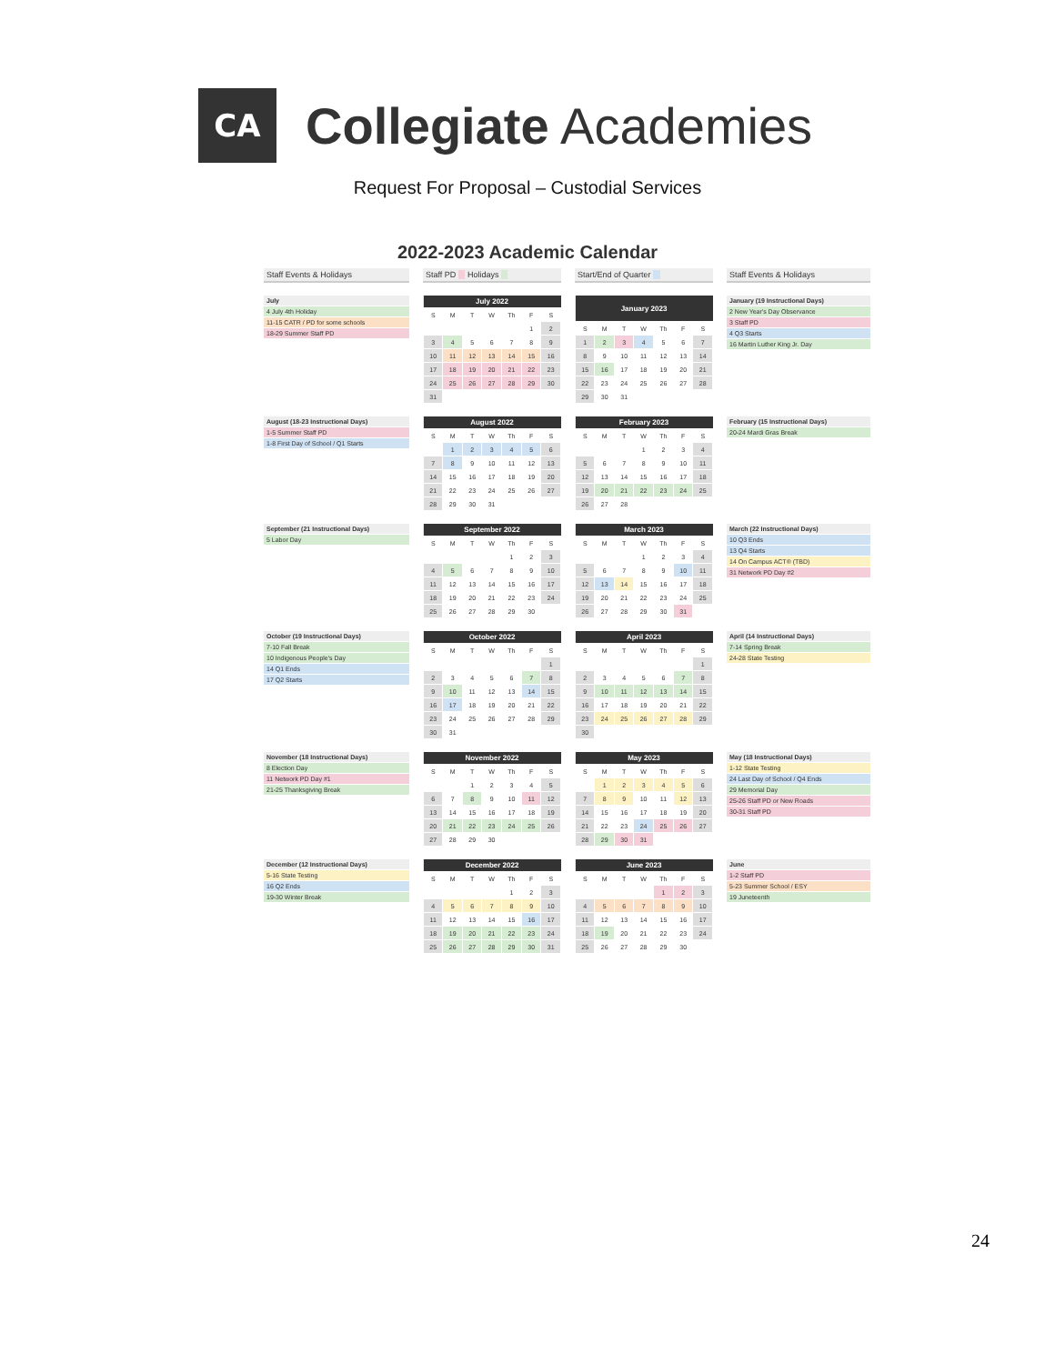CA
Collegiate Academies
Request For Proposal – Custodial Services
2022-2023 Academic Calendar
Staff Events & Holidays
Staff PD Holidays
Start/End of Quarter
Staff Events & Holidays
July
4 July 4th Holiday
11-15 CATR / PD for some schools
18-29 Summer Staff PD
| July 2022 | | | | | | |
| --- | --- | --- | --- | --- | --- | --- |
| S | M | T | W | Th | F | S |
| | | | | | 1 | 2 |
| 3 | 4 | 5 | 6 | 7 | 8 | 9 |
| 10 | 11 | 12 | 13 | 14 | 15 | 16 |
| 17 | 18 | 19 | 20 | 21 | 22 | 23 |
| 24 | 25 | 26 | 27 | 28 | 29 | 30 |
| 31 | | | | | | |
| January 2023 | | | | | | |
| --- | --- | --- | --- | --- | --- | --- |
| S | M | T | W | Th | F | S |
| 1 | 2 | 3 | 4 | 5 | 6 | 7 |
| 8 | 9 | 10 | 11 | 12 | 13 | 14 |
| 15 | 16 | 17 | 18 | 19 | 20 | 21 |
| 22 | 23 | 24 | 25 | 26 | 27 | 28 |
| 29 | 30 | 31 | | | | |
January (19 Instructional Days)
2 New Year's Day Observance
3 Staff PD
4 Q3 Starts
16 Martin Luther King Jr. Day
August (18-23 Instructional Days)
1-5 Summer Staff PD
1-8 First Day of School / Q1 Starts
| August 2022 | | | | | | |
| --- | --- | --- | --- | --- | --- | --- |
| S | M | T | W | Th | F | S |
| | 1 | 2 | 3 | 4 | 5 | 6 |
| 7 | 8 | 9 | 10 | 11 | 12 | 13 |
| 14 | 15 | 16 | 17 | 18 | 19 | 20 |
| 21 | 22 | 23 | 24 | 25 | 26 | 27 |
| 28 | 29 | 30 | 31 | | | |
| February 2023 | | | | | | |
| --- | --- | --- | --- | --- | --- | --- |
| S | M | T | W | Th | F | S |
| | | | 1 | 2 | 3 | 4 |
| 5 | 6 | 7 | 8 | 9 | 10 | 11 |
| 12 | 13 | 14 | 15 | 16 | 17 | 18 |
| 19 | 20 | 21 | 22 | 23 | 24 | 25 |
| 26 | 27 | 28 | | | | |
February (15 Instructional Days)
20-24 Mardi Gras Break
September (21 Instructional Days)
5 Labor Day
| September 2022 | | | | | | |
| --- | --- | --- | --- | --- | --- | --- |
| S | M | T | W | Th | F | S |
| | | | | 1 | 2 | 3 |
| 4 | 5 | 6 | 7 | 8 | 9 | 10 |
| 11 | 12 | 13 | 14 | 15 | 16 | 17 |
| 18 | 19 | 20 | 21 | 22 | 23 | 24 |
| 25 | 26 | 27 | 28 | 29 | 30 | |
| March 2023 | | | | | | |
| --- | --- | --- | --- | --- | --- | --- |
| S | M | T | W | Th | F | S |
| | | | 1 | 2 | 3 | 4 |
| 5 | 6 | 7 | 8 | 9 | 10 | 11 |
| 12 | 13 | 14 | 15 | 16 | 17 | 18 |
| 19 | 20 | 21 | 22 | 23 | 24 | 25 |
| 26 | 27 | 28 | 29 | 30 | 31 | |
March (22 Instructional Days)
10 Q3 Ends
13 Q4 Starts
14 On Campus ACT® (TBD)
31 Network PD Day #2
October (19 Instructional Days)
7-10 Fall Break
10 Indigenous People's Day
14 Q1 Ends
17 Q2 Starts
| October 2022 | | | | | | |
| --- | --- | --- | --- | --- | --- | --- |
| S | M | T | W | Th | F | S |
| | | | | | | 1 |
| 2 | 3 | 4 | 5 | 6 | 7 | 8 |
| 9 | 10 | 11 | 12 | 13 | 14 | 15 |
| 16 | 17 | 18 | 19 | 20 | 21 | 22 |
| 23 | 24 | 25 | 26 | 27 | 28 | 29 |
| 30 | 31 | | | | | |
| April 2023 | | | | | | |
| --- | --- | --- | --- | --- | --- | --- |
| S | M | T | W | Th | F | S |
| | | | | | | 1 |
| 2 | 3 | 4 | 5 | 6 | 7 | 8 |
| 9 | 10 | 11 | 12 | 13 | 14 | 15 |
| 16 | 17 | 18 | 19 | 20 | 21 | 22 |
| 23 | 24 | 25 | 26 | 27 | 28 | 29 |
| 30 | | | | | | |
April (14 Instructional Days)
7-14 Spring Break
24-28 State Testing
November (18 Instructional Days)
8 Election Day
11 Network PD Day #1
21-25 Thanksgiving Break
| November 2022 | | | | | | |
| --- | --- | --- | --- | --- | --- | --- |
| S | M | T | W | Th | F | S |
| | | 1 | 2 | 3 | 4 | 5 |
| 6 | 7 | 8 | 9 | 10 | 11 | 12 |
| 13 | 14 | 15 | 16 | 17 | 18 | 19 |
| 20 | 21 | 22 | 23 | 24 | 25 | 26 |
| 27 | 28 | 29 | 30 | | | |
| May 2023 | | | | | | |
| --- | --- | --- | --- | --- | --- | --- |
| S | M | T | W | Th | F | S |
| | 1 | 2 | 3 | 4 | 5 | 6 |
| 7 | 8 | 9 | 10 | 11 | 12 | 13 |
| 14 | 15 | 16 | 17 | 18 | 19 | 20 |
| 21 | 22 | 23 | 24 | 25 | 26 | 27 |
| 28 | 29 | 30 | 31 | | | |
May (18 Instructional Days)
1-12 State Testing
24 Last Day of School / Q4 Ends
29 Memorial Day
25-26 Staff PD or New Roads
30-31 Staff PD
December (12 Instructional Days)
5-16 State Testing
16 Q2 Ends
19-30 Winter Break
| December 2022 | | | | | | |
| --- | --- | --- | --- | --- | --- | --- |
| S | M | T | W | Th | F | S |
| | | | | 1 | 2 | 3 |
| 4 | 5 | 6 | 7 | 8 | 9 | 10 |
| 11 | 12 | 13 | 14 | 15 | 16 | 17 |
| 18 | 19 | 20 | 21 | 22 | 23 | 24 |
| 25 | 26 | 27 | 28 | 29 | 30 | 31 |
| June 2023 | | | | | | |
| --- | --- | --- | --- | --- | --- | --- |
| S | M | T | W | Th | F | S |
| | | | | 1 | 2 | 3 |
| 4 | 5 | 6 | 7 | 8 | 9 | 10 |
| 11 | 12 | 13 | 14 | 15 | 16 | 17 |
| 18 | 19 | 20 | 21 | 22 | 23 | 24 |
| 25 | 26 | 27 | 28 | 29 | 30 | |
June
1-2 Staff PD
5-23 Summer School / ESY
19 Juneteenth
24